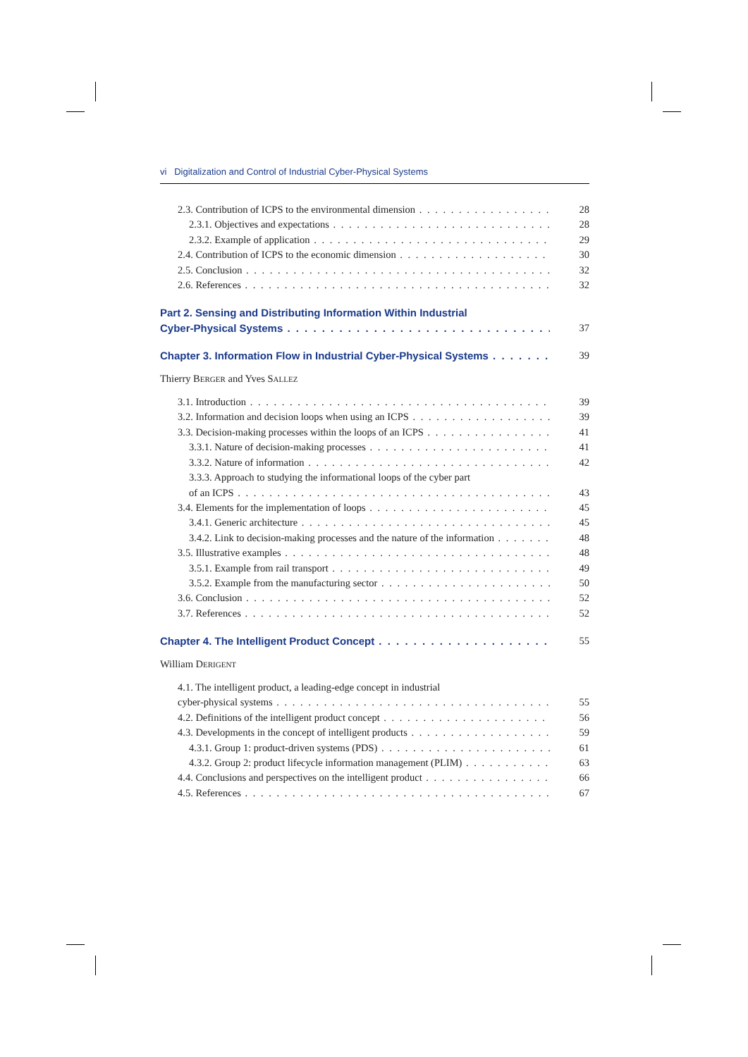vi Digitalization and Control of Industrial Cyber-Physical Systems
2.3. Contribution of ICPS to the environmental dimension 28
2.3.1. Objectives and expectations 28
2.3.2. Example of application 29
2.4. Contribution of ICPS to the economic dimension 30
2.5. Conclusion 32
2.6. References 32
Part 2. Sensing and Distributing Information Within Industrial
Cyber-Physical Systems 37
Chapter 3. Information Flow in Industrial Cyber-Physical Systems 39
Thierry BERGER and Yves SALLEZ
3.1. Introduction 39
3.2. Information and decision loops when using an ICPS 39
3.3. Decision-making processes within the loops of an ICPS 41
3.3.1. Nature of decision-making processes 41
3.3.2. Nature of information 42
3.3.3. Approach to studying the informational loops of the cyber part
of an ICPS 43
3.4. Elements for the implementation of loops 45
3.4.1. Generic architecture 45
3.4.2. Link to decision-making processes and the nature of the information 48
3.5. Illustrative examples 48
3.5.1. Example from rail transport 49
3.5.2. Example from the manufacturing sector 50
3.6. Conclusion 52
3.7. References 52
Chapter 4. The Intelligent Product Concept 55
William DERIGENT
4.1. The intelligent product, a leading-edge concept in industrial
cyber-physical systems 55
4.2. Definitions of the intelligent product concept 56
4.3. Developments in the concept of intelligent products 59
4.3.1. Group 1: product-driven systems (PDS) 61
4.3.2. Group 2: product lifecycle information management (PLIM) 63
4.4. Conclusions and perspectives on the intelligent product 66
4.5. References 67